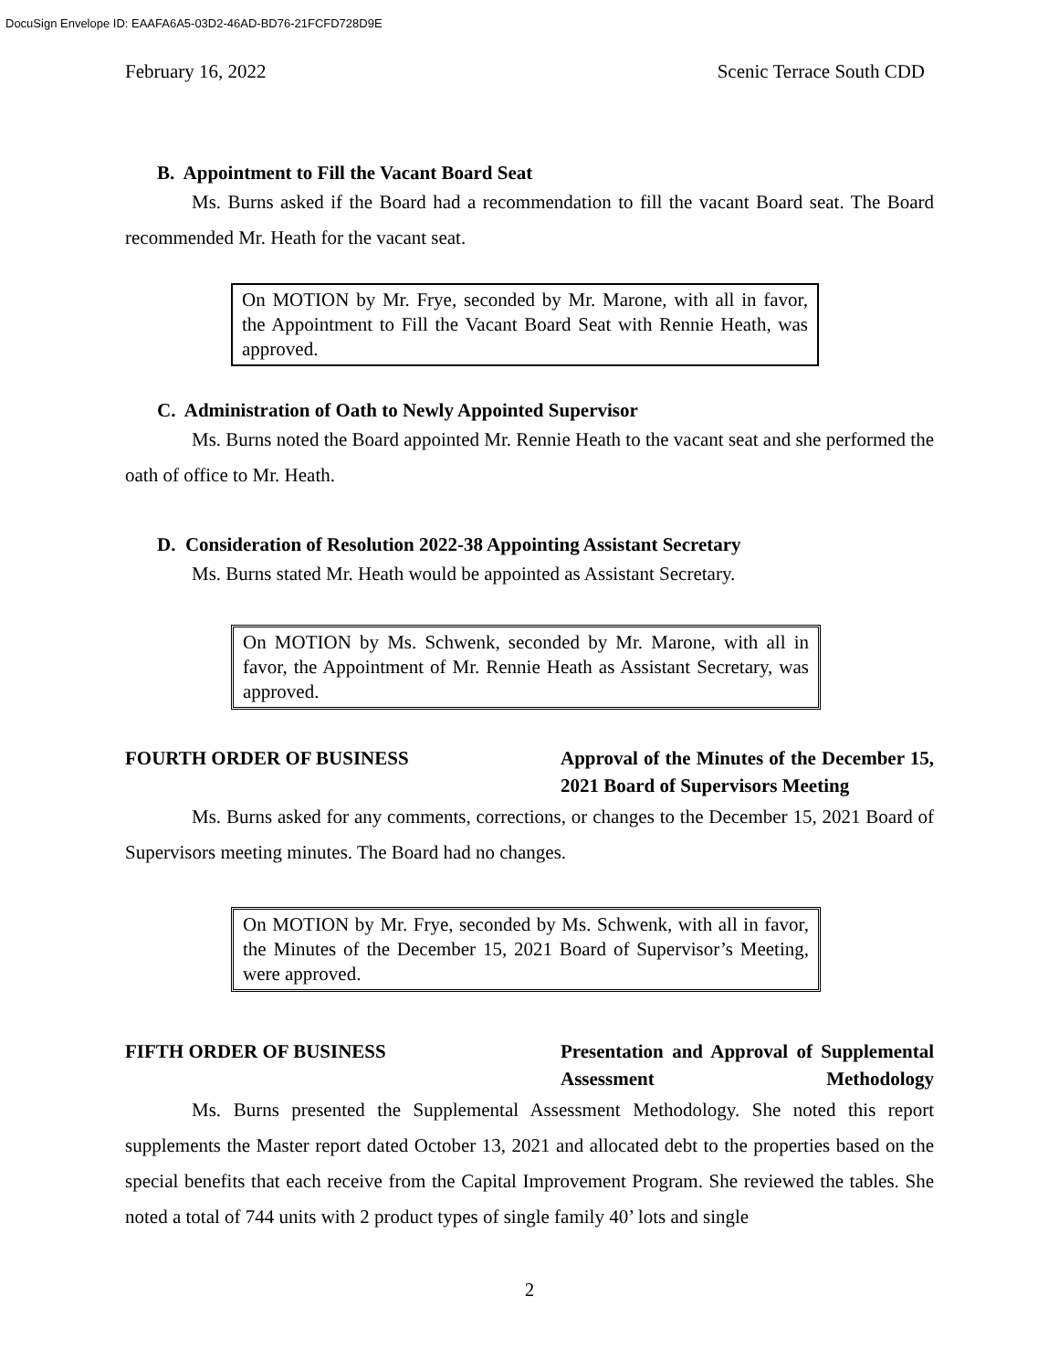DocuSign Envelope ID: EAAFA6A5-03D2-46AD-BD76-21FCFD728D9E
February 16, 2022 Scenic Terrace South CDD
B. Appointment to Fill the Vacant Board Seat
Ms. Burns asked if the Board had a recommendation to fill the vacant Board seat. The Board recommended Mr. Heath for the vacant seat.
On MOTION by Mr. Frye, seconded by Mr. Marone, with all in favor, the Appointment to Fill the Vacant Board Seat with Rennie Heath, was approved.
C. Administration of Oath to Newly Appointed Supervisor
Ms. Burns noted the Board appointed Mr. Rennie Heath to the vacant seat and she performed the oath of office to Mr. Heath.
D. Consideration of Resolution 2022-38 Appointing Assistant Secretary
Ms. Burns stated Mr. Heath would be appointed as Assistant Secretary.
On MOTION by Ms. Schwenk, seconded by Mr. Marone, with all in favor, the Appointment of Mr. Rennie Heath as Assistant Secretary, was approved.
FOURTH ORDER OF BUSINESS Approval of the Minutes of the December 15, 2021 Board of Supervisors Meeting
Ms. Burns asked for any comments, corrections, or changes to the December 15, 2021 Board of Supervisors meeting minutes. The Board had no changes.
On MOTION by Mr. Frye, seconded by Ms. Schwenk, with all in favor, the Minutes of the December 15, 2021 Board of Supervisor’s Meeting, were approved.
FIFTH ORDER OF BUSINESS Presentation and Approval of Supplemental Assessment Methodology
Ms. Burns presented the Supplemental Assessment Methodology. She noted this report supplements the Master report dated October 13, 2021 and allocated debt to the properties based on the special benefits that each receive from the Capital Improvement Program. She reviewed the tables. She noted a total of 744 units with 2 product types of single family 40’ lots and single
2